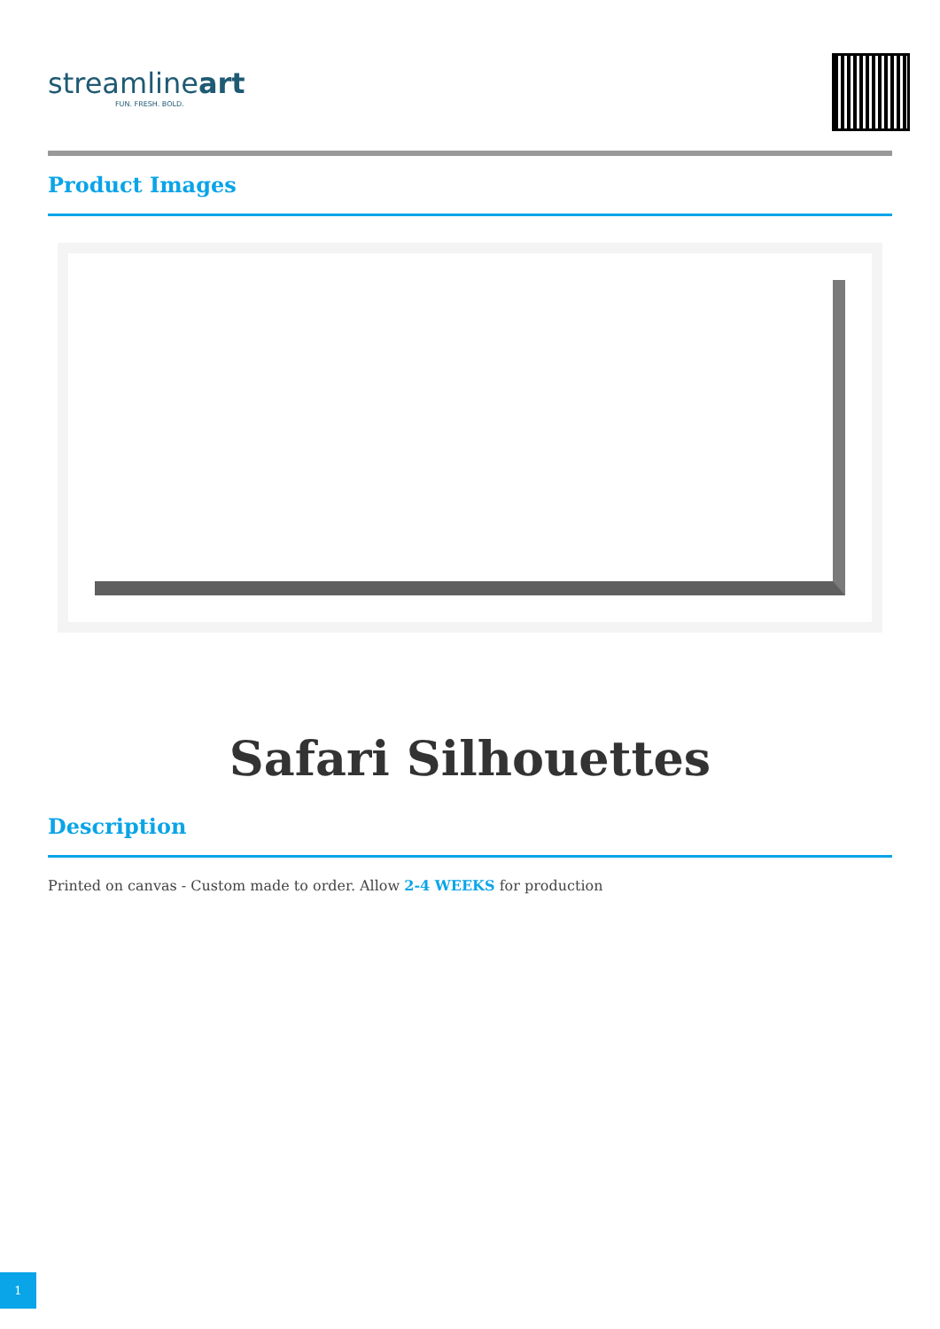streamlineart
FUN. FRESH. BOLD.
Product Images
Safari Silhouettes
Description
Printed on canvas - Custom made to order. Allow 2-4 WEEKS for production
1